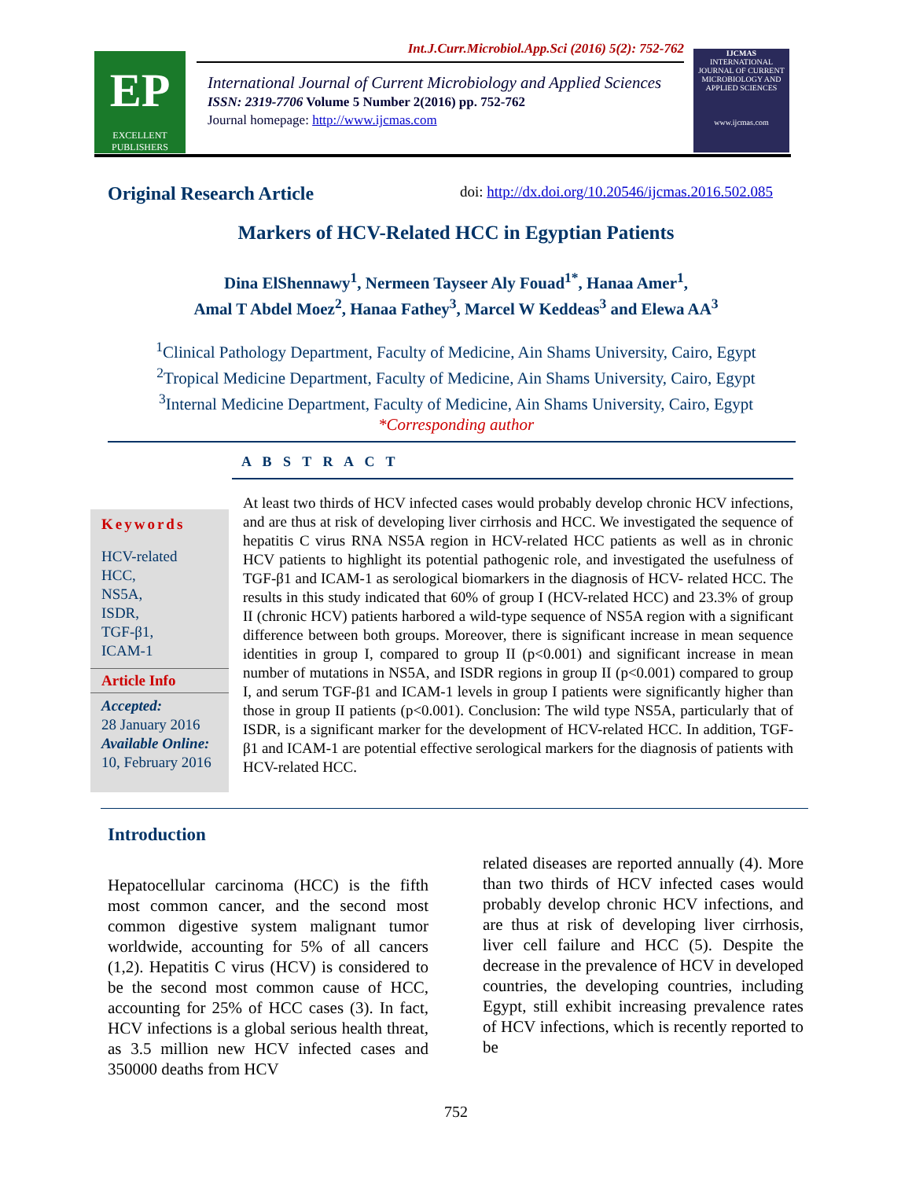EP
EXCELLENT PUBLISHERS
Int.J.Curr.Microbiol.App.Sci (2016) 5(2): 752-762
International Journal of Current Microbiology and Applied Sciences
ISSN: 2319-7706 Volume 5 Number 2(2016) pp. 752-762
Journal homepage: http://www.ijcmas.com
IJCMAS
INTERNATIONAL JOURNAL OF CURRENT MICROBIOLOGY AND APPLIED SCIENCES
www.ijcmas.com
Original Research Article doi: http://dx.doi.org/10.20546/ijcmas.2016.502.085
Markers of HCV-Related HCC in Egyptian Patients
Dina ElShennawy<sup>1</sup>, Nermeen Tayseer Aly Fouad<sup>1*</sup>, Hanaa Amer<sup>1</sup>,
Amal T Abdel Moez<sup>2</sup>, Hanaa Fathey<sup>3</sup>, Marcel W Keddeas<sup>3</sup> and Elewa AA<sup>3</sup>
<sup>1</sup> Clinical Pathology Department, Faculty of Medicine, Ain Shams University, Cairo, Egypt
<sup>2</sup> Tropical Medicine Department, Faculty of Medicine, Ain Shams University, Cairo, Egypt
<sup>3</sup> Internal Medicine Department, Faculty of Medicine, Ain Shams University, Cairo, Egypt
*Corresponding author
A B S T R A C T
Keywords
HCV-related
HCC,
NS5A,
ISDR,
TGF-β1,
ICAM-1
Article Info
Accepted:
28 January 2016
Available Online:
10, February 2016
At least two thirds of HCV infected cases would probably develop chronic HCV infections, and are thus at risk of developing liver cirrhosis and HCC. We investigated the sequence of hepatitis C virus RNA NS5A region in HCV-related HCC patients as well as in chronic HCV patients to highlight its potential pathogenic role, and investigated the usefulness of TGF-β1 and ICAM-1 as serological biomarkers in the diagnosis of HCV- related HCC. The results in this study indicated that 60% of group I (HCV-related HCC) and 23.3% of group II (chronic HCV) patients harbored a wild-type sequence of NS5A region with a significant difference between both groups. Moreover, there is significant increase in mean sequence identities in group I, compared to group II (p<0.001) and significant increase in mean number of mutations in NS5A, and ISDR regions in group II (p<0.001) compared to group I, and serum TGF-β1 and ICAM-1 levels in group I patients were significantly higher than those in group II patients (p<0.001). Conclusion: The wild type NS5A, particularly that of ISDR, is a significant marker for the development of HCV-related HCC. In addition, TGF-β1 and ICAM-1 are potential effective serological markers for the diagnosis of patients with HCV-related HCC.
Introduction
Hepatocellular carcinoma (HCC) is the fifth most common cancer, and the second most common digestive system malignant tumor worldwide, accounting for 5% of all cancers (1,2). Hepatitis C virus (HCV) is considered to be the second most common cause of HCC, accounting for 25% of HCC cases (3). In fact, HCV infections is a global serious health threat, as 3.5 million new HCV infected cases and 350000 deaths from HCV
related diseases are reported annually (4). More than two thirds of HCV infected cases would probably develop chronic HCV infections, and are thus at risk of developing liver cirrhosis, liver cell failure and HCC (5). Despite the decrease in the prevalence of HCV in developed countries, the developing countries, including Egypt, still exhibit increasing prevalence rates of HCV infections, which is recently reported to be
752